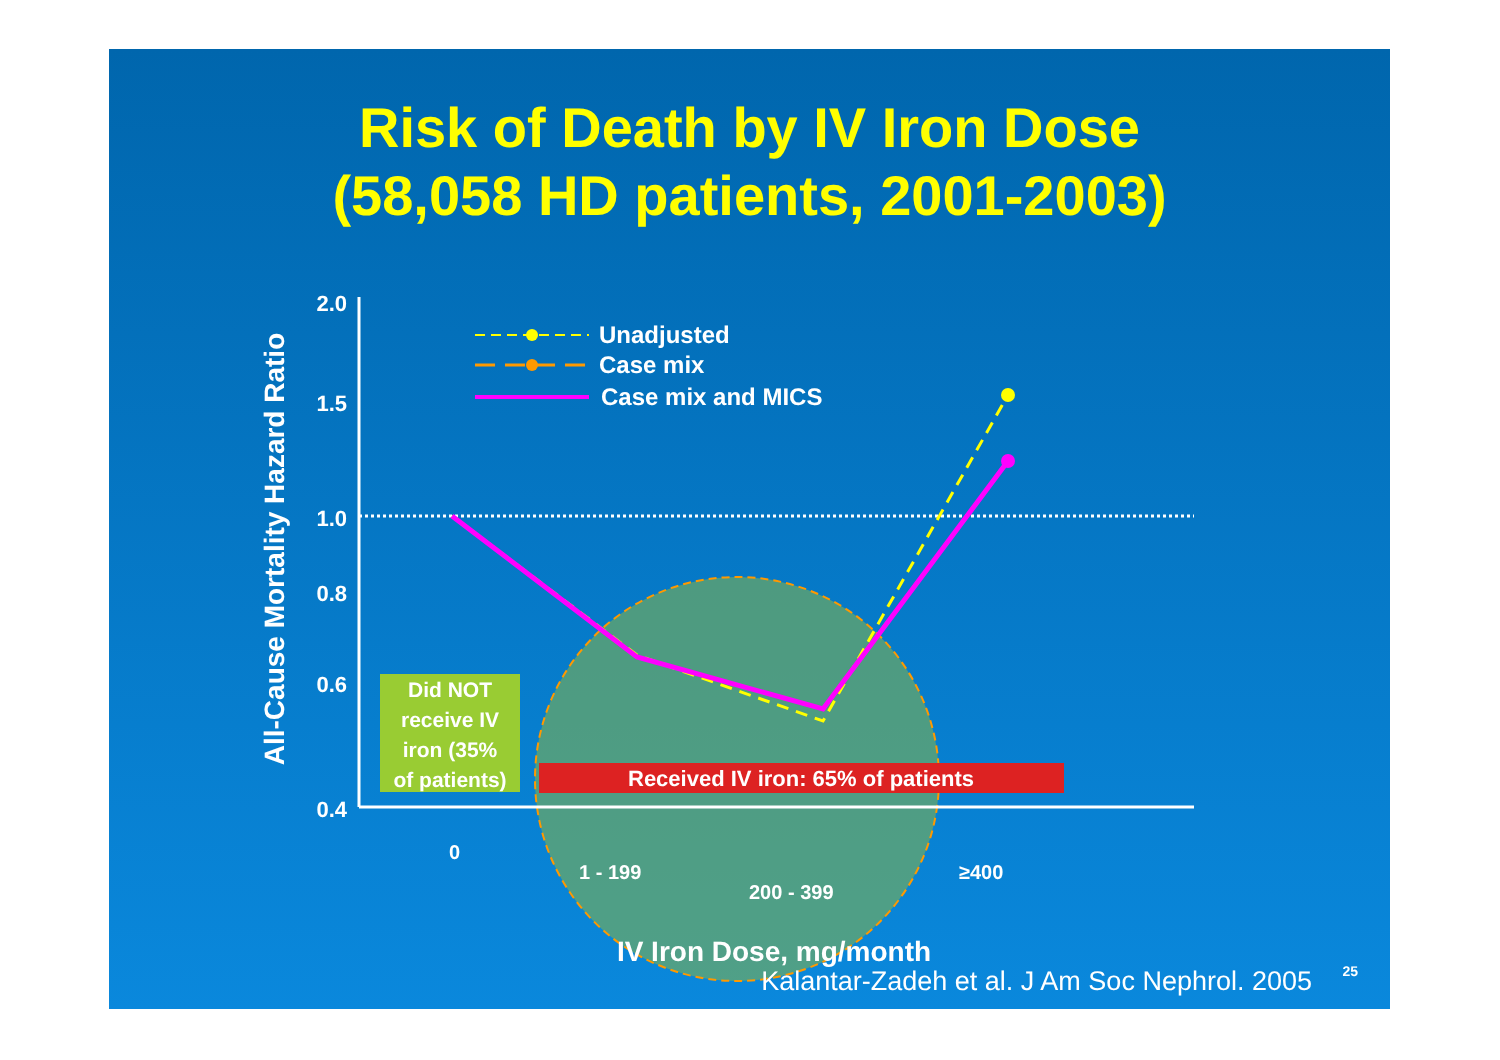Risk of Death by IV Iron Dose
(58,058 HD patients, 2001-2003)
2.0
1.5
1.0
0.8
0.6
0.4
All-Cause Mortality Hazard Ratio
Did NOT receive IV iron (35% of patients)
Received IV iron: 65% of patients
0
1 - 199
200 - 399
≥400
IV Iron Dose, mg/month
Unadjusted
Case mix
Case mix and MICS
Kalantar-Zadeh et al. J Am Soc Nephrol. 2005
25